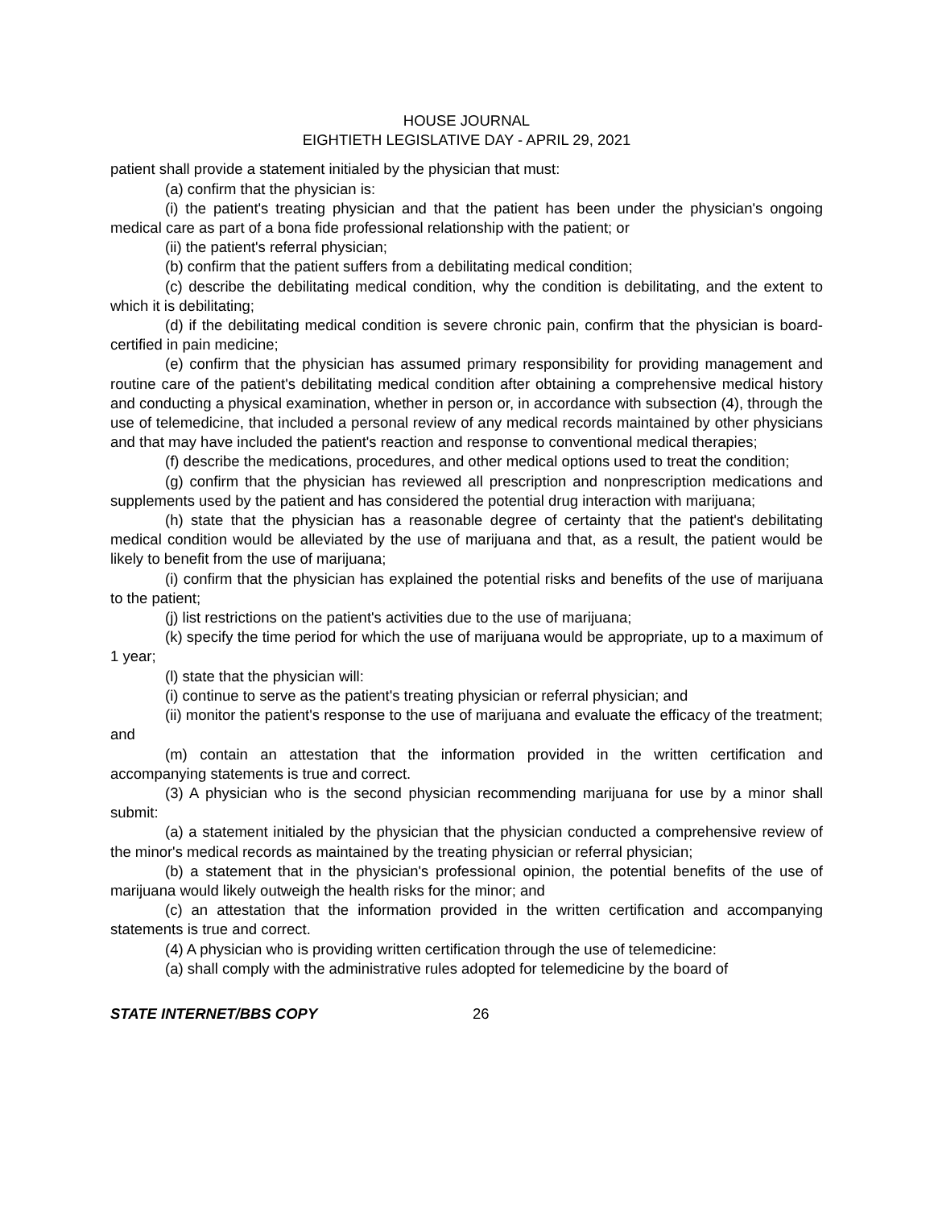HOUSE JOURNAL
EIGHTIETH LEGISLATIVE DAY - APRIL 29, 2021
patient shall provide a statement initialed by the physician that must:
(a) confirm that the physician is:
(i) the patient's treating physician and that the patient has been under the physician's ongoing medical care as part of a bona fide professional relationship with the patient; or
(ii) the patient's referral physician;
(b) confirm that the patient suffers from a debilitating medical condition;
(c) describe the debilitating medical condition, why the condition is debilitating, and the extent to which it is debilitating;
(d) if the debilitating medical condition is severe chronic pain, confirm that the physician is board-certified in pain medicine;
(e) confirm that the physician has assumed primary responsibility for providing management and routine care of the patient's debilitating medical condition after obtaining a comprehensive medical history and conducting a physical examination, whether in person or, in accordance with subsection (4), through the use of telemedicine, that included a personal review of any medical records maintained by other physicians and that may have included the patient's reaction and response to conventional medical therapies;
(f) describe the medications, procedures, and other medical options used to treat the condition;
(g) confirm that the physician has reviewed all prescription and nonprescription medications and supplements used by the patient and has considered the potential drug interaction with marijuana;
(h) state that the physician has a reasonable degree of certainty that the patient's debilitating medical condition would be alleviated by the use of marijuana and that, as a result, the patient would be likely to benefit from the use of marijuana;
(i) confirm that the physician has explained the potential risks and benefits of the use of marijuana to the patient;
(j) list restrictions on the patient's activities due to the use of marijuana;
(k) specify the time period for which the use of marijuana would be appropriate, up to a maximum of 1 year;
(l) state that the physician will:
(i) continue to serve as the patient's treating physician or referral physician; and
(ii) monitor the patient's response to the use of marijuana and evaluate the efficacy of the treatment; and
(m) contain an attestation that the information provided in the written certification and accompanying statements is true and correct.
(3) A physician who is the second physician recommending marijuana for use by a minor shall submit:
(a) a statement initialed by the physician that the physician conducted a comprehensive review of the minor's medical records as maintained by the treating physician or referral physician;
(b) a statement that in the physician's professional opinion, the potential benefits of the use of marijuana would likely outweigh the health risks for the minor; and
(c) an attestation that the information provided in the written certification and accompanying statements is true and correct.
(4) A physician who is providing written certification through the use of telemedicine:
(a) shall comply with the administrative rules adopted for telemedicine by the board of
STATE INTERNET/BBS COPY 26